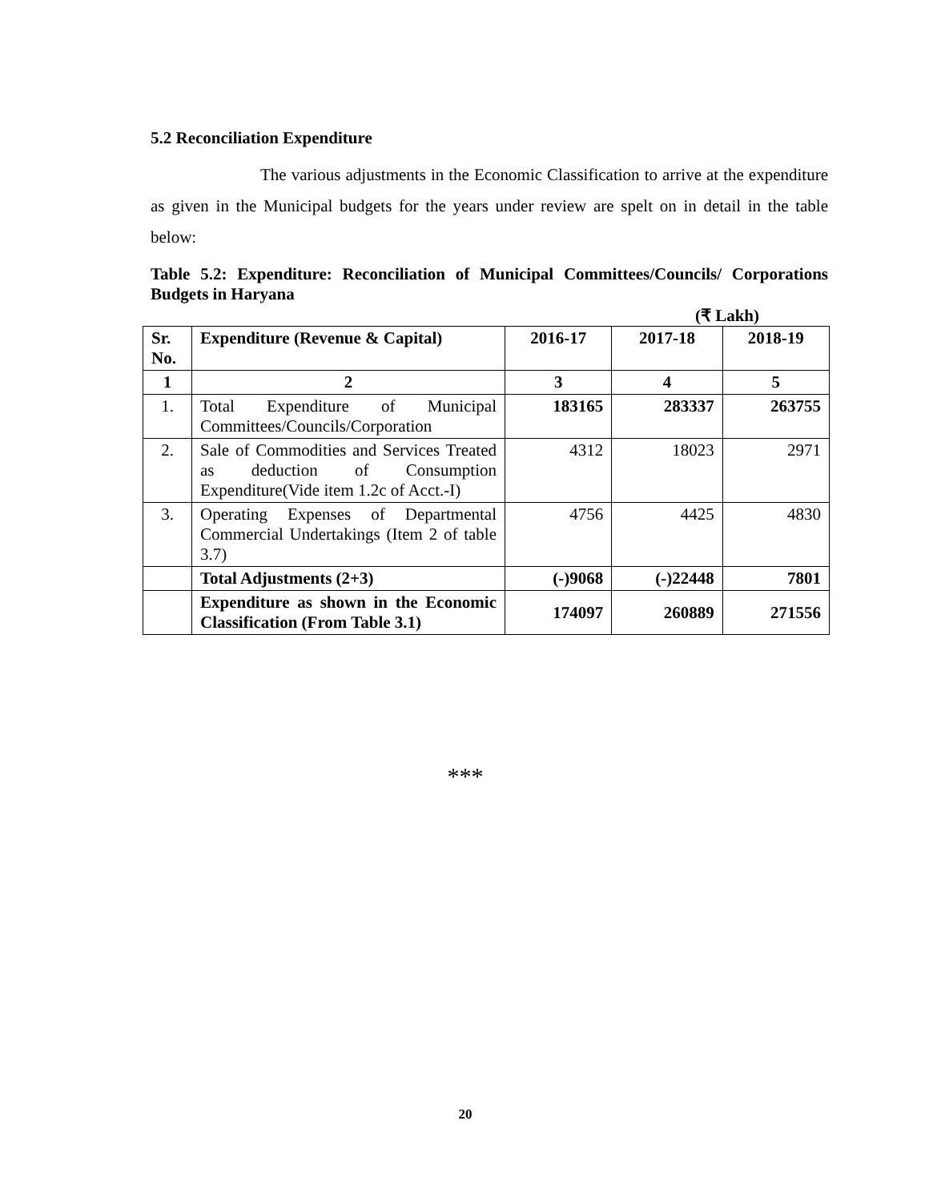5.2 Reconciliation Expenditure
The various adjustments in the Economic Classification to arrive at the expenditure as given in the Municipal budgets for the years under review are spelt on in detail in the table below:
Table 5.2: Expenditure: Reconciliation of Municipal Committees/Councils/ Corporations Budgets in Haryana
(₹ Lakh)
| Sr. No. | Expenditure (Revenue & Capital) | 2016-17 | 2017-18 | 2018-19 |
| --- | --- | --- | --- | --- |
| 1 | 2 | 3 | 4 | 5 |
| 1. | Total Expenditure of Municipal Committees/Councils/Corporation | 183165 | 283337 | 263755 |
| 2. | Sale of Commodities and Services Treated as deduction of Consumption Expenditure(Vide item 1.2c of Acct.-I) | 4312 | 18023 | 2971 |
| 3. | Operating Expenses of Departmental Commercial Undertakings (Item 2 of table 3.7) | 4756 | 4425 | 4830 |
| | Total Adjustments (2+3) | (-)9068 | (-)22448 | 7801 |
| | Expenditure as shown in the Economic Classification (From Table 3.1) | 174097 | 260889 | 271556 |
***
20